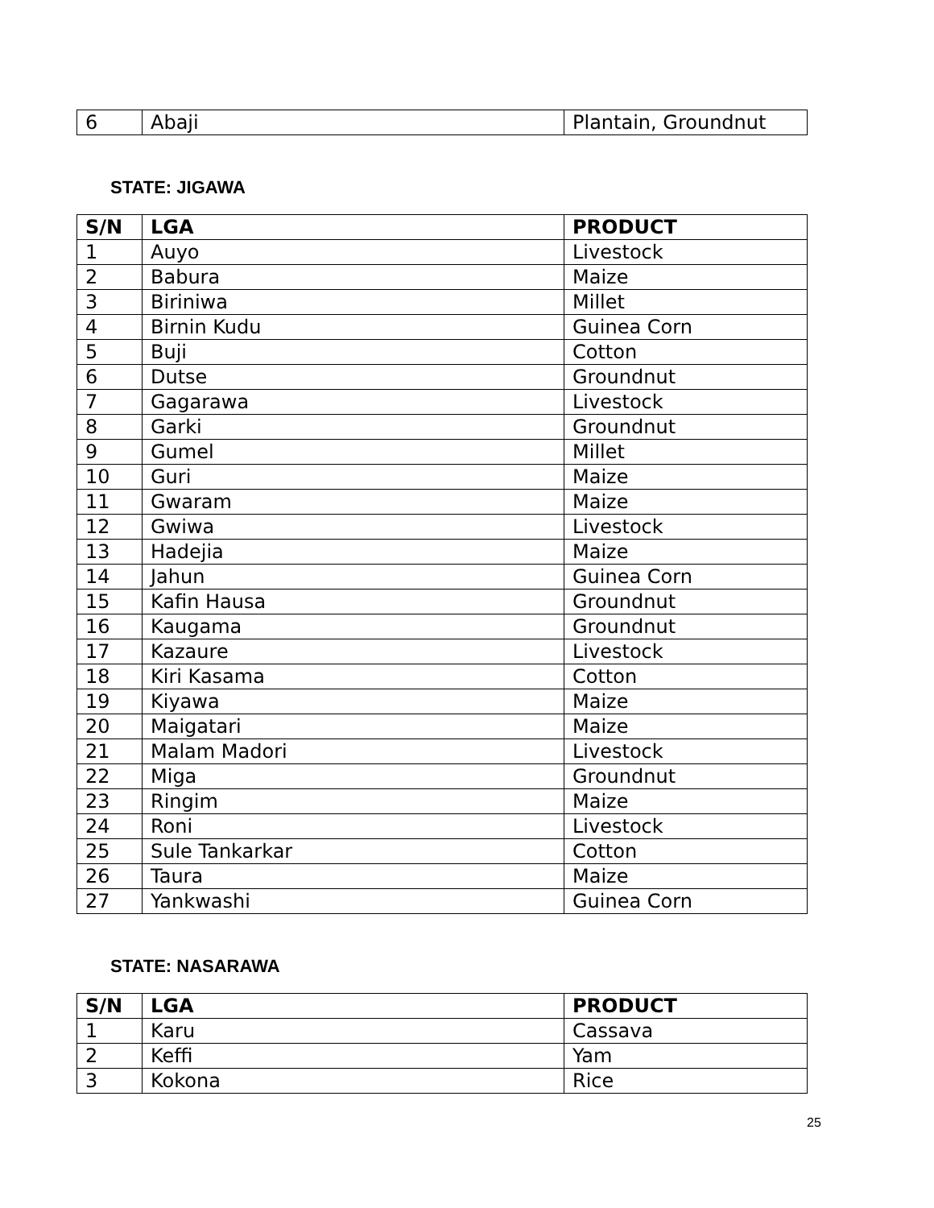| 6 | Abaji | Plantain, Groundnut |
STATE: JIGAWA
| S/N | LGA | PRODUCT |
| --- | --- | --- |
| 1 | Auyo | Livestock |
| 2 | Babura | Maize |
| 3 | Biriniwa | Millet |
| 4 | Birnin Kudu | Guinea Corn |
| 5 | Buji | Cotton |
| 6 | Dutse | Groundnut |
| 7 | Gagarawa | Livestock |
| 8 | Garki | Groundnut |
| 9 | Gumel | Millet |
| 10 | Guri | Maize |
| 11 | Gwaram | Maize |
| 12 | Gwiwa | Livestock |
| 13 | Hadejia | Maize |
| 14 | Jahun | Guinea Corn |
| 15 | Kafin Hausa | Groundnut |
| 16 | Kaugama | Groundnut |
| 17 | Kazaure | Livestock |
| 18 | Kiri Kasama | Cotton |
| 19 | Kiyawa | Maize |
| 20 | Maigatari | Maize |
| 21 | Malam Madori | Livestock |
| 22 | Miga | Groundnut |
| 23 | Ringim | Maize |
| 24 | Roni | Livestock |
| 25 | Sule Tankarkar | Cotton |
| 26 | Taura | Maize |
| 27 | Yankwashi | Guinea Corn |
STATE: NASARAWA
| S/N | LGA | PRODUCT |
| --- | --- | --- |
| 1 | Karu | Cassava |
| 2 | Keffi | Yam |
| 3 | Kokona | Rice |
25